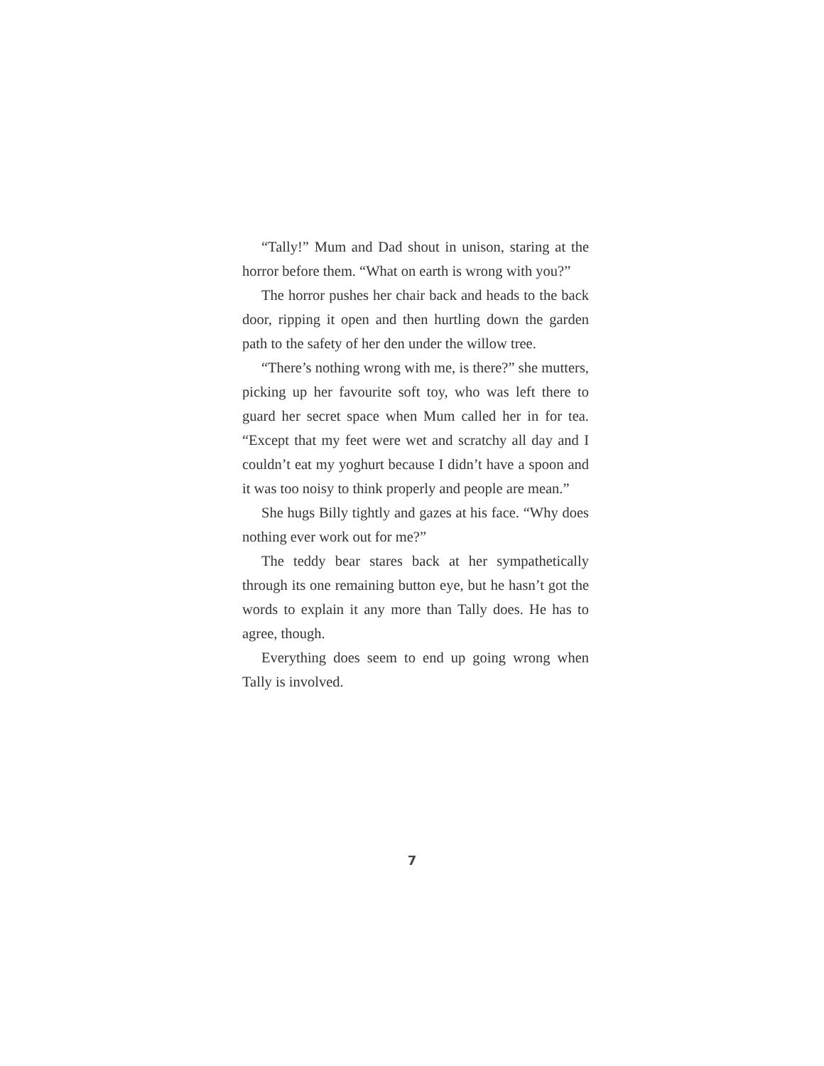“Tally!” Mum and Dad shout in unison, staring at the horror before them. “What on earth is wrong with you?”
The horror pushes her chair back and heads to the back door, ripping it open and then hurtling down the garden path to the safety of her den under the willow tree.
“There’s nothing wrong with me, is there?” she mutters, picking up her favourite soft toy, who was left there to guard her secret space when Mum called her in for tea. “Except that my feet were wet and scratchy all day and I couldn’t eat my yoghurt because I didn’t have a spoon and it was too noisy to think properly and people are mean.”
She hugs Billy tightly and gazes at his face. “Why does nothing ever work out for me?”
The teddy bear stares back at her sympathetically through its one remaining button eye, but he hasn’t got the words to explain it any more than Tally does. He has to agree, though.
Everything does seem to end up going wrong when Tally is involved.
7